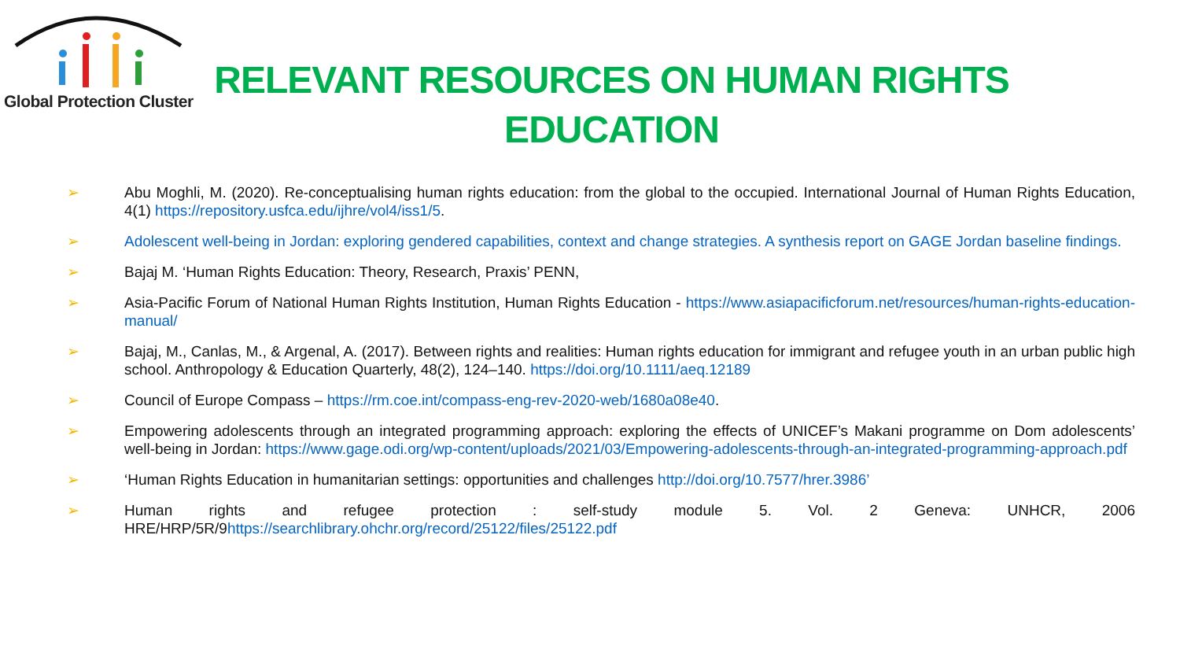Global Protection Cluster
RELEVANT RESOURCES ON HUMAN RIGHTS EDUCATION
➢ Abu Moghli, M. (2020). Re-conceptualising human rights education: from the global to the occupied. International Journal of Human Rights Education, 4(1) https://repository.usfca.edu/ijhre/vol4/iss1/5.
➢ Adolescent well-being in Jordan: exploring gendered capabilities, context and change strategies. A synthesis report on GAGE Jordan baseline findings.
➢ Bajaj M. ‘Human Rights Education: Theory, Research, Praxis’ PENN,
➢ Asia-Pacific Forum of National Human Rights Institution, Human Rights Education - https://www.asiapacificforum.net/resources/human-rights-education-manual/
➢ Bajaj, M., Canlas, M., & Argenal, A. (2017). Between rights and realities: Human rights education for immigrant and refugee youth in an urban public high school. Anthropology & Education Quarterly, 48(2), 124–140. https://doi.org/10.1111/aeq.12189
➢ Council of Europe Compass – https://rm.coe.int/compass-eng-rev-2020-web/1680a08e40.
➢ Empowering adolescents through an integrated programming approach: exploring the effects of UNICEF’s Makani programme on Dom adolescents’ well-being in Jordan: https://www.gage.odi.org/wp-content/uploads/2021/03/Empowering-adolescents-through-an-integrated-programming-approach.pdf
➢ ‘Human Rights Education in humanitarian settings: opportunities and challenges http://doi.org/10.7577/hrer.3986’
➢ Human rights and refugee protection : self-study module 5. Vol. 2 Geneva: UNHCR, 2006 HRE/HRP/5R/9https://searchlibrary.ohchr.org/record/25122/files/25122.pdf